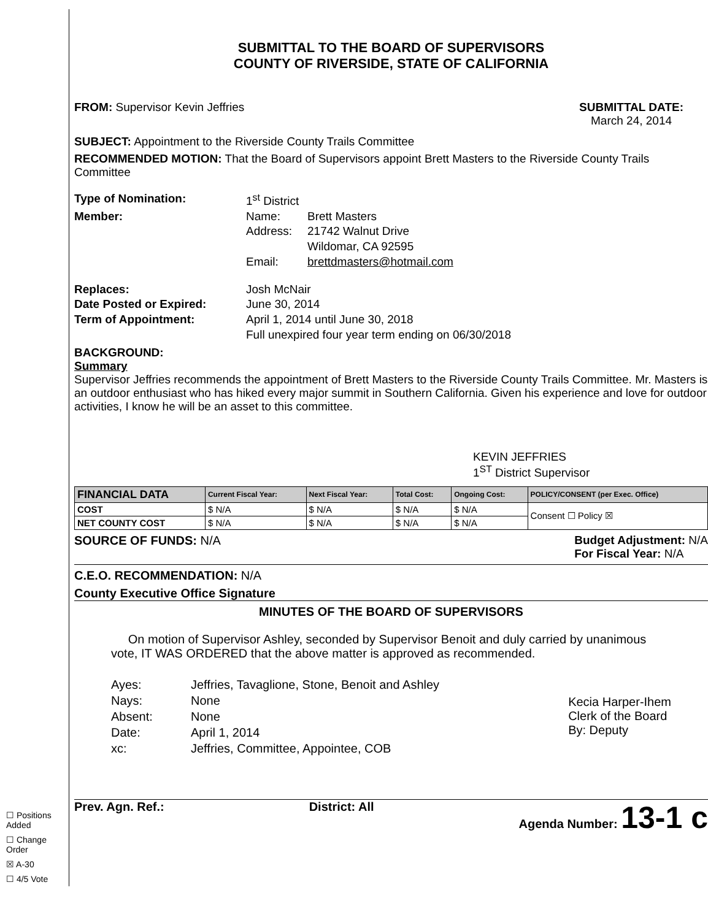☐ Positions Added
☐ Change Order
☒ A-30
☐ 4/5 Vote
SUBMITTAL TO THE BOARD OF SUPERVISORS
COUNTY OF RIVERSIDE, STATE OF CALIFORNIA
FROM: Supervisor Kevin Jeffries
SUBMITTAL DATE:
March 24, 2014
SUBJECT: Appointment to the Riverside County Trails Committee
RECOMMENDED MOTION: That the Board of Supervisors appoint Brett Masters to the Riverside County Trails Committee
Type of Nomination: 1<sup>st</sup> District Member: Name: Brett Masters Address: 21742 Walnut Drive
Wildomar, CA 92595 Email: brettdmasters@hotmail.com
Replaces: Josh McNair Date Posted or Expired: June 30, 2014 Term of Appointment: April 1, 2014 until June 30, 2018
Full unexpired four year term ending on 06/30/2018
BACKGROUND:
Summary
Supervisor Jeffries recommends the appointment of Brett Masters to the Riverside County Trails Committee. Mr. Masters is an outdoor enthusiast who has hiked every major summit in Southern California. Given his experience and love for outdoor activities, I know he will be an asset to this committee.
KEVIN JEFFRIES
1<sup>ST</sup> District Supervisor
| FINANCIAL DATA | Current Fiscal Year: | Next Fiscal Year: | Total Cost: | Ongoing Cost: | POLICY/CONSENT (per Exec. Office) |
| --- | --- | --- | --- | --- | --- |
| COST | $ N/A | $ N/A | $ N/A | $ N/A | Consent ☐ Policy ☒ |
| NET COUNTY COST | $ N/A | $ N/A | $ N/A | $ N/A | |
SOURCE OF FUNDS: N/A Budget Adjustment: N/A
For Fiscal Year: N/A
C.E.O. RECOMMENDATION: N/A
County Executive Office Signature
MINUTES OF THE BOARD OF SUPERVISORS
On motion of Supervisor Ashley, seconded by Supervisor Benoit and duly carried by unanimous vote, IT WAS ORDERED that the above matter is approved as recommended.
Ayes: Jeffries, Tavaglione, Stone, Benoit and Ashley Nays: None Absent: None Date: April 1, 2014 xc: Jeffries, Committee, Appointee, COB
Kecia Harper-Ihem
Clerk of the Board
By: Deputy
Prev. Agn. Ref.: District: All Agenda Number: 13-1 c